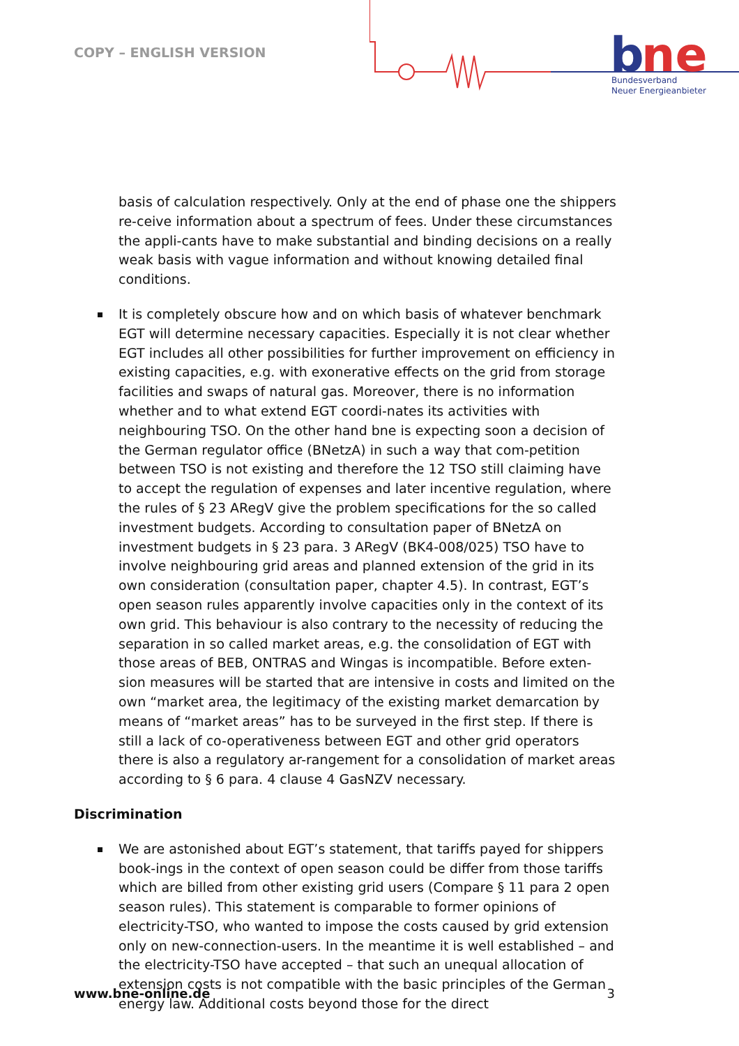COPY – ENGLISH VERSION
b
ne
Bundesverband
Neuer Energieanbieter
basis of calculation respectively. Only at the end of phase one the shippers re-ceive information about a spectrum of fees. Under these circumstances the appli-cants have to make substantial and binding decisions on a really weak basis with vague information and without knowing detailed final conditions.
It is completely obscure how and on which basis of whatever benchmark EGT will determine necessary capacities. Especially it is not clear whether EGT includes all other possibilities for further improvement on efficiency in existing capacities, e.g. with exonerative effects on the grid from storage facilities and swaps of natural gas. Moreover, there is no information whether and to what extend EGT coordi-nates its activities with neighbouring TSO. On the other hand bne is expecting soon a decision of the German regulator office (BNetzA) in such a way that com-petition between TSO is not existing and therefore the 12 TSO still claiming have to accept the regulation of expenses and later incentive regulation, where the rules of § 23 ARegV give the problem specifications for the so called investment budgets. According to consultation paper of BNetzA on investment budgets in § 23 para. 3 ARegV (BK4-008/025) TSO have to involve neighbouring grid areas and planned extension of the grid in its own consideration (consultation paper, chapter 4.5). In contrast, EGT’s open season rules apparently involve capacities only in the context of its own grid. This behaviour is also contrary to the necessity of reducing the separation in so called market areas, e.g. the consolidation of EGT with those areas of BEB, ONTRAS and Wingas is incompatible. Before exten-sion measures will be started that are intensive in costs and limited on the own “market area, the legitimacy of the existing market demarcation by means of “market areas” has to be surveyed in the first step. If there is still a lack of co-operativeness between EGT and other grid operators there is also a regulatory ar-rangement for a consolidation of market areas according to § 6 para. 4 clause 4 GasNZV necessary.
Discrimination
We are astonished about EGT’s statement, that tariffs payed for shippers book-ings in the context of open season could be differ from those tariffs which are billed from other existing grid users (Compare § 11 para 2 open season rules). This statement is comparable to former opinions of electricity-TSO, who wanted to impose the costs caused by grid extension only on new-connection-users. In the meantime it is well established – and the electricity-TSO have accepted – that such an unequal allocation of extension costs is not compatible with the basic principles of the German energy law. Additional costs beyond those for the direct
www.bne-online.de 3